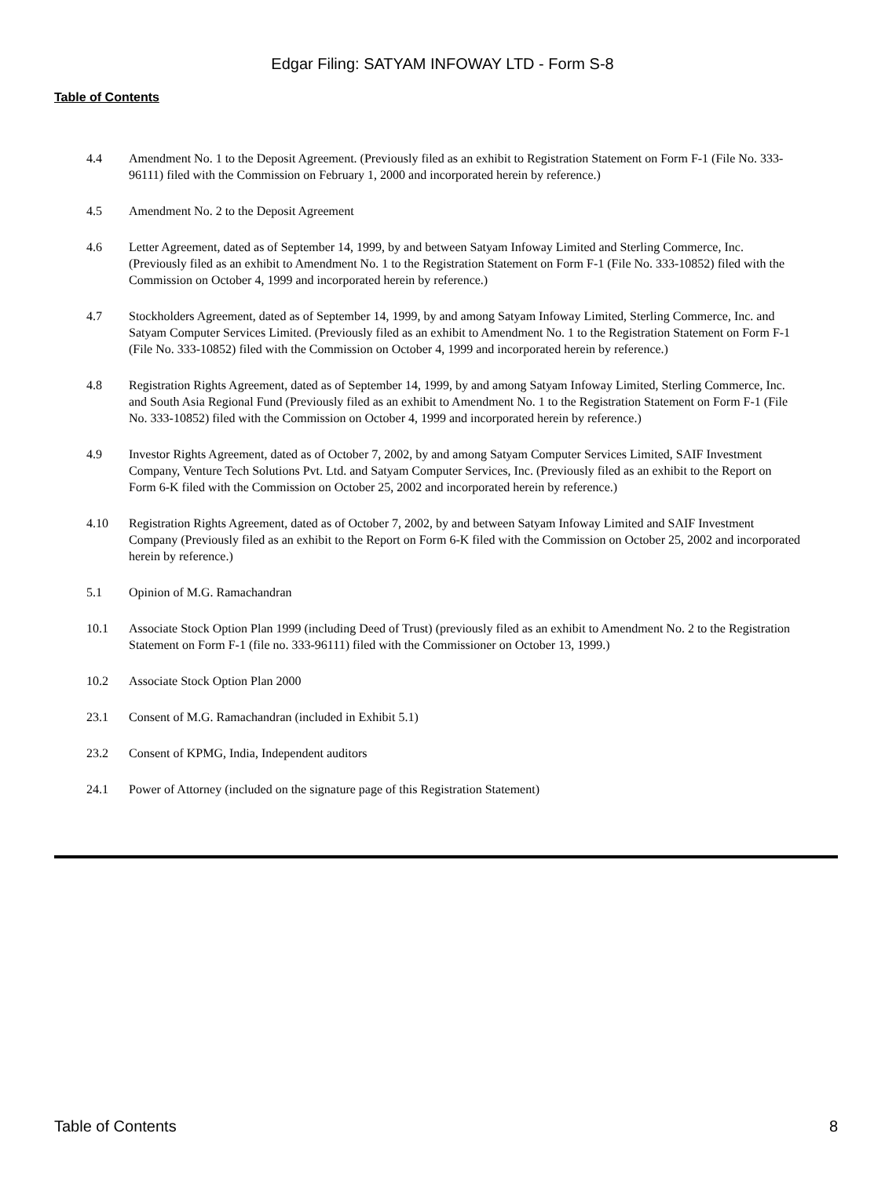Edgar Filing: SATYAM INFOWAY LTD - Form S-8
Table of Contents
| 4.4 | Amendment No. 1 to the Deposit Agreement. (Previously filed as an exhibit to Registration Statement on Form F-1 (File No. 333-96111) filed with the Commission on February 1, 2000 and incorporated herein by reference.) |
| 4.5 | Amendment No. 2 to the Deposit Agreement |
| 4.6 | Letter Agreement, dated as of September 14, 1999, by and between Satyam Infoway Limited and Sterling Commerce, Inc. (Previously filed as an exhibit to Amendment No. 1 to the Registration Statement on Form F-1 (File No. 333-10852) filed with the Commission on October 4, 1999 and incorporated herein by reference.) |
| 4.7 | Stockholders Agreement, dated as of September 14, 1999, by and among Satyam Infoway Limited, Sterling Commerce, Inc. and Satyam Computer Services Limited. (Previously filed as an exhibit to Amendment No. 1 to the Registration Statement on Form F-1 (File No. 333-10852) filed with the Commission on October 4, 1999 and incorporated herein by reference.) |
| 4.8 | Registration Rights Agreement, dated as of September 14, 1999, by and among Satyam Infoway Limited, Sterling Commerce, Inc. and South Asia Regional Fund (Previously filed as an exhibit to Amendment No. 1 to the Registration Statement on Form F-1 (File No. 333-10852) filed with the Commission on October 4, 1999 and incorporated herein by reference.) |
| 4.9 | Investor Rights Agreement, dated as of October 7, 2002, by and among Satyam Computer Services Limited, SAIF Investment Company, Venture Tech Solutions Pvt. Ltd. and Satyam Computer Services, Inc. (Previously filed as an exhibit to the Report on Form 6-K filed with the Commission on October 25, 2002 and incorporated herein by reference.) |
| 4.10 | Registration Rights Agreement, dated as of October 7, 2002, by and between Satyam Infoway Limited and SAIF Investment Company (Previously filed as an exhibit to the Report on Form 6-K filed with the Commission on October 25, 2002 and incorporated herein by reference.) |
| 5.1 | Opinion of M.G. Ramachandran |
| 10.1 | Associate Stock Option Plan 1999 (including Deed of Trust) (previously filed as an exhibit to Amendment No. 2 to the Registration Statement on Form F-1 (file no. 333-96111) filed with the Commissioner on October 13, 1999.) |
| 10.2 | Associate Stock Option Plan 2000 |
| 23.1 | Consent of M.G. Ramachandran (included in Exhibit 5.1) |
| 23.2 | Consent of KPMG, India, Independent auditors |
| 24.1 | Power of Attorney (included on the signature page of this Registration Statement) |
Table of Contents 8